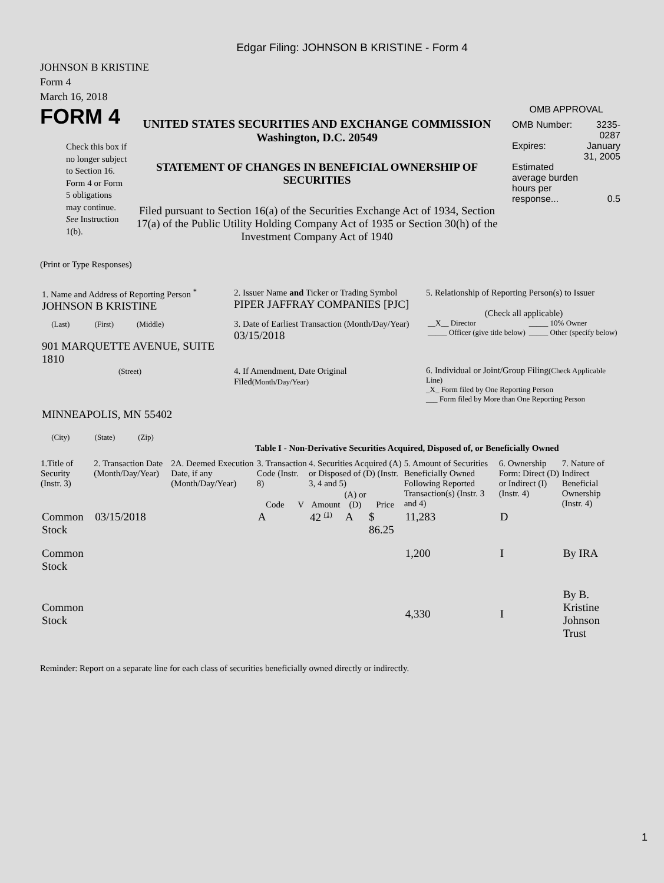Edgar Filing: JOHNSON B KRISTINE - Form 4
JOHNSON B KRISTINE
Form 4
March 16, 2018
FORM 4
Check this box if no longer subject to Section 16. Form 4 or Form 5 obligations may continue. See Instruction 1(b).
UNITED STATES SECURITIES AND EXCHANGE COMMISSION
Washington, D.C. 20549
STATEMENT OF CHANGES IN BENEFICIAL OWNERSHIP OF SECURITIES
Filed pursuant to Section 16(a) of the Securities Exchange Act of 1934, Section 17(a) of the Public Utility Holding Company Act of 1935 or Section 30(h) of the Investment Company Act of 1940
OMB APPROVAL
| OMB Number: | 3235-0287 |
| Expires: | January 31, 2005 |
| Estimated average burden hours per response... | 0.5 |
(Print or Type Responses)
| 1. Name and Address of Reporting Person <sup>*</sup> JOHNSON B KRISTINE | 2. Issuer Name and Ticker or Trading Symbol PIPER JAFFRAY COMPANIES [PJC] | 5. Relationship of Reporting Person(s) to Issuer (Check all applicable) |
| (Last) (First) (Middle) 901 MARQUETTE AVENUE, SUITE 1810 | 3. Date of Earliest Transaction (Month/Day/Year) 03/15/2018 | / __X__ Director _____ Officer (give title below) / _____ 10% Owner _____ Other (specify below) / |
| (Street) MINNEAPOLIS, MN 55402 (City) (State) (Zip) | 4. If Amendment, Date Original Filed (Month/Day/Year) | 6. Individual or Joint/Group Filing (Check Applicable Line) _X_ Form filed by One Reporting Person ___ Form filed by More than One Reporting Person |
Table I - Non-Derivative Securities Acquired, Disposed of, or Beneficially Owned
| 1.Title of Security (Instr. 3) | 2. Transaction Date (Month/Day/Year) | 2A. Deemed Execution Date, if any (Month/Day/Year) | 3. Transaction Code (Instr. 8) | | 4. Securities Acquired (A) or Disposed of (D) (Instr. 3, 4 and 5) | | | 5. Amount of Securities Beneficially Owned Following Reported Transaction(s) (Instr. 3 and 4) | 6. Ownership Form: Direct (D) or Indirect (I) (Instr. 4) | 7. Nature of Indirect Beneficial Ownership (Instr. 4) |
| --- | --- | --- | --- | --- | --- | --- | --- | --- | --- | --- |
| | | | Code | V | Amount | (A) or (D) | Price | | | |
| Common Stock | 03/15/2018 | | A | | 42 <sup>(1)</sup> | A | $ 86.25 | 11,283 | D | |
| Common Stock | | | | | | | | 1,200 | I | By IRA |
| Common Stock | | | | | | | | 4,330 | I | By B. Kristine Johnson Trust |
Reminder: Report on a separate line for each class of securities beneficially owned directly or indirectly.
1